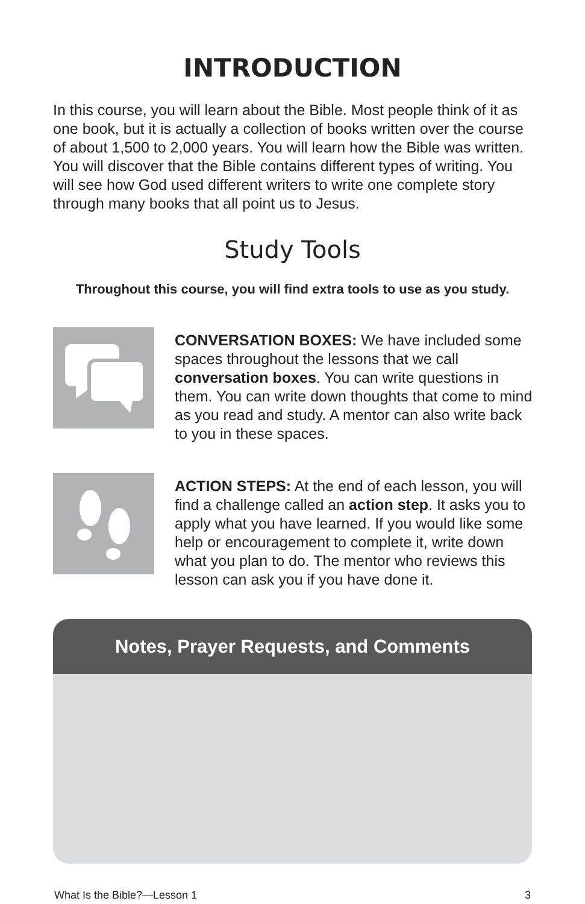INTRODUCTION
In this course, you will learn about the Bible. Most people think of it as one book, but it is actually a collection of books written over the course of about 1,500 to 2,000 years. You will learn how the Bible was written. You will discover that the Bible contains different types of writing. You will see how God used different writers to write one complete story through many books that all point us to Jesus.
Study Tools
Throughout this course, you will find extra tools to use as you study.
CONVERSATION BOXES: We have included some spaces throughout the lessons that we call conversation boxes. You can write questions in them. You can write down thoughts that come to mind as you read and study. A mentor can also write back to you in these spaces.
ACTION STEPS: At the end of each lesson, you will find a challenge called an action step. It asks you to apply what you have learned. If you would like some help or encouragement to complete it, write down what you plan to do. The mentor who reviews this lesson can ask you if you have done it.
Notes, Prayer Requests, and Comments
What Is the Bible?—Lesson 1 3